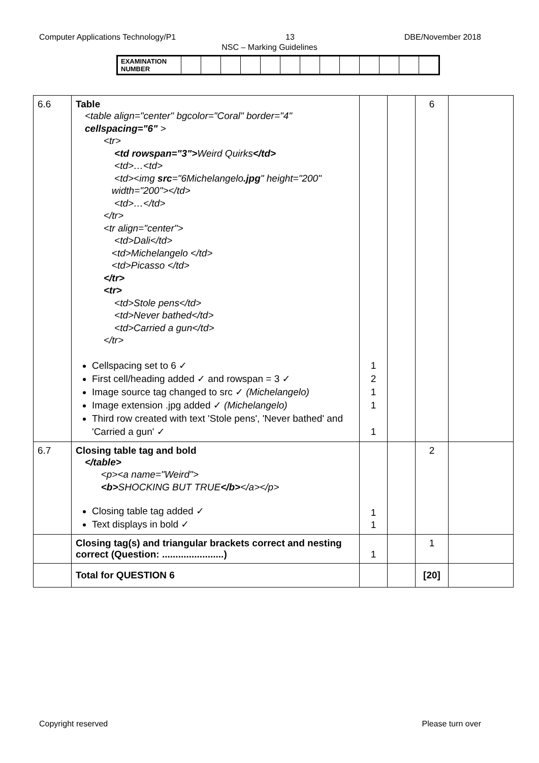Computer Applications Technology/P1 13 DBE/November 2018
NSC – Marking Guidelines
| EXAMINATION NUMBER | | | | | | | | | | | | | |
| 6.6 | Table <table align="center" bgcolor="Coral" border="4" cellspacing="6" > <tr> <td rowspan="3"> Weird Quirks </td> <td>…<td> <td><img src ="6Michelangelo .jpg " height="200" width="200"></td> <td>…</td> </tr> <tr align="center"> <td>Dali</td> <td>Michelangelo </td> <td>Picasso </td> </tr> <tr> <td>Stole pens</td> <td>Never bathed</td> <td>Carried a gun</td> </tr> Cellspacing set to 6 ✓ First cell/heading added ✓ and rowspan = 3 ✓ Image source tag changed to src ✓ (Michelangelo) Image extension .jpg added ✓ (Michelangelo) Third row created with text 'Stole pens', 'Never bathed' and 'Carried a gun' ✓ | 1 2 1 1 1 | | 6 | |
| 6.7 | Closing table tag and bold </table> <p><a name="Weird"> <b> SHOCKING BUT TRUE </b> </a></p> Closing table tag added ✓ Text displays in bold ✓ | 1 1 | | 2 | |
| | Closing tag(s) and triangular brackets correct and nesting correct (Question: .......................) | 1 | | 1 | |
| | Total for QUESTION 6 | | | [20] | |
Copyright reserved Please turn over